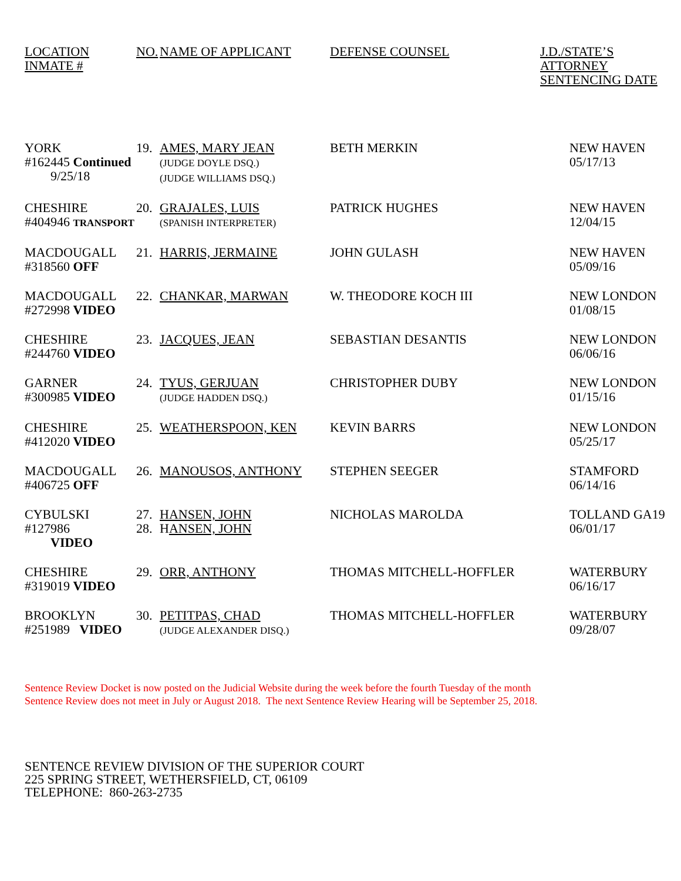| LOCATION INMATE # | NO. | NAME OF APPLICANT | DEFENSE COUNSEL | J.D./STATE’S ATTORNEY SENTENCING DATE |
| --- | --- | --- | --- | --- |
| YORK #162445 Continued 9/25/18 | 19. | AMES, MARY JEAN (JUDGE DOYLE DSQ.) (JUDGE WILLIAMS DSQ.) | BETH MERKIN | NEW HAVEN 05/17/13 |
| CHESHIRE #404946 TRANSPORT | 20. | GRAJALES, LUIS (SPANISH INTERPRETER) | PATRICK HUGHES | NEW HAVEN 12/04/15 |
| MACDOUGALL #318560 OFF | 21. | HARRIS, JERMAINE | JOHN GULASH | NEW HAVEN 05/09/16 |
| MACDOUGALL #272998 VIDEO | 22. | CHANKAR, MARWAN | W. THEODORE KOCH III | NEW LONDON 01/08/15 |
| CHESHIRE #244760 VIDEO | 23. | JACQUES, JEAN | SEBASTIAN DESANTIS | NEW LONDON 06/06/16 |
| GARNER #300985 VIDEO | 24. | TYUS, GERJUAN (JUDGE HADDEN DSQ.) | CHRISTOPHER DUBY | NEW LONDON 01/15/16 |
| CHESHIRE #412020 VIDEO | 25. | WEATHERSPOON, KEN | KEVIN BARRS | NEW LONDON 05/25/17 |
| MACDOUGALL #406725 OFF | 26. | MANOUSOS, ANTHONY | STEPHEN SEEGER | STAMFORD 06/14/16 |
| CYBULSKI #127986 VIDEO | 27. 28. | HANSEN, JOHN H ANSEN, JOHN | NICHOLAS MAROLDA | TOLLAND GA19 06/01/17 |
| CHESHIRE #319019 VIDEO | 29. | ORR, ANTHONY | THOMAS MITCHELL-HOFFLER | WATERBURY 06/16/17 |
| BROOKLYN #251989 VIDEO | 30. | PETITPAS, CHAD (JUDGE ALEXANDER DISQ.) | THOMAS MITCHELL-HOFFLER | WATERBURY 09/28/07 |
Sentence Review Docket is now posted on the Judicial Website during the week before the fourth Tuesday of the month
Sentence Review does not meet in July or August 2018. The next Sentence Review Hearing will be September 25, 2018.
SENTENCE REVIEW DIVISION OF THE SUPERIOR COURT
225 SPRING STREET, WETHERSFIELD, CT, 06109
TELEPHONE: 860-263-2735